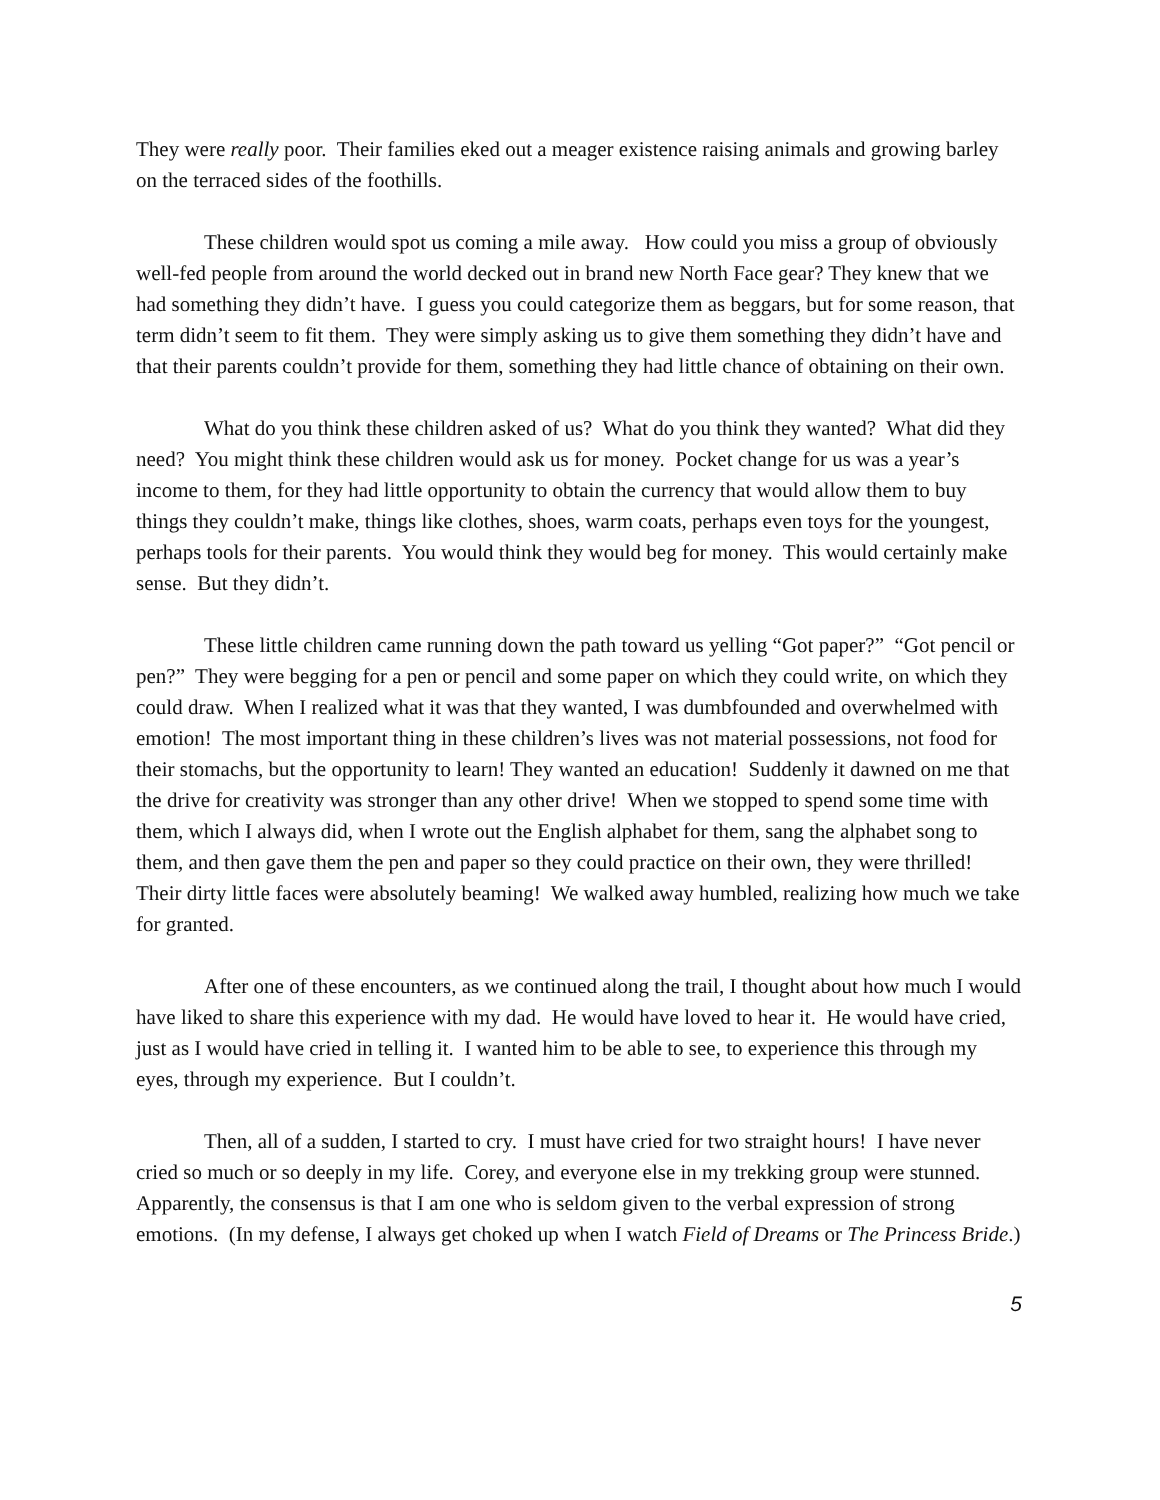They were really poor. Their families eked out a meager existence raising animals and growing barley on the terraced sides of the foothills.
These children would spot us coming a mile away. How could you miss a group of obviously well-fed people from around the world decked out in brand new North Face gear? They knew that we had something they didn’t have. I guess you could categorize them as beggars, but for some reason, that term didn’t seem to fit them. They were simply asking us to give them something they didn’t have and that their parents couldn’t provide for them, something they had little chance of obtaining on their own.
What do you think these children asked of us? What do you think they wanted? What did they need? You might think these children would ask us for money. Pocket change for us was a year’s income to them, for they had little opportunity to obtain the currency that would allow them to buy things they couldn’t make, things like clothes, shoes, warm coats, perhaps even toys for the youngest, perhaps tools for their parents. You would think they would beg for money. This would certainly make sense. But they didn’t.
These little children came running down the path toward us yelling “Got paper?” “Got pencil or pen?” They were begging for a pen or pencil and some paper on which they could write, on which they could draw. When I realized what it was that they wanted, I was dumbfounded and overwhelmed with emotion! The most important thing in these children’s lives was not material possessions, not food for their stomachs, but the opportunity to learn! They wanted an education! Suddenly it dawned on me that the drive for creativity was stronger than any other drive! When we stopped to spend some time with them, which I always did, when I wrote out the English alphabet for them, sang the alphabet song to them, and then gave them the pen and paper so they could practice on their own, they were thrilled! Their dirty little faces were absolutely beaming! We walked away humbled, realizing how much we take for granted.
After one of these encounters, as we continued along the trail, I thought about how much I would have liked to share this experience with my dad. He would have loved to hear it. He would have cried, just as I would have cried in telling it. I wanted him to be able to see, to experience this through my eyes, through my experience. But I couldn’t.
Then, all of a sudden, I started to cry. I must have cried for two straight hours! I have never cried so much or so deeply in my life. Corey, and everyone else in my trekking group were stunned. Apparently, the consensus is that I am one who is seldom given to the verbal expression of strong emotions. (In my defense, I always get choked up when I watch Field of Dreams or The Princess Bride.)
5